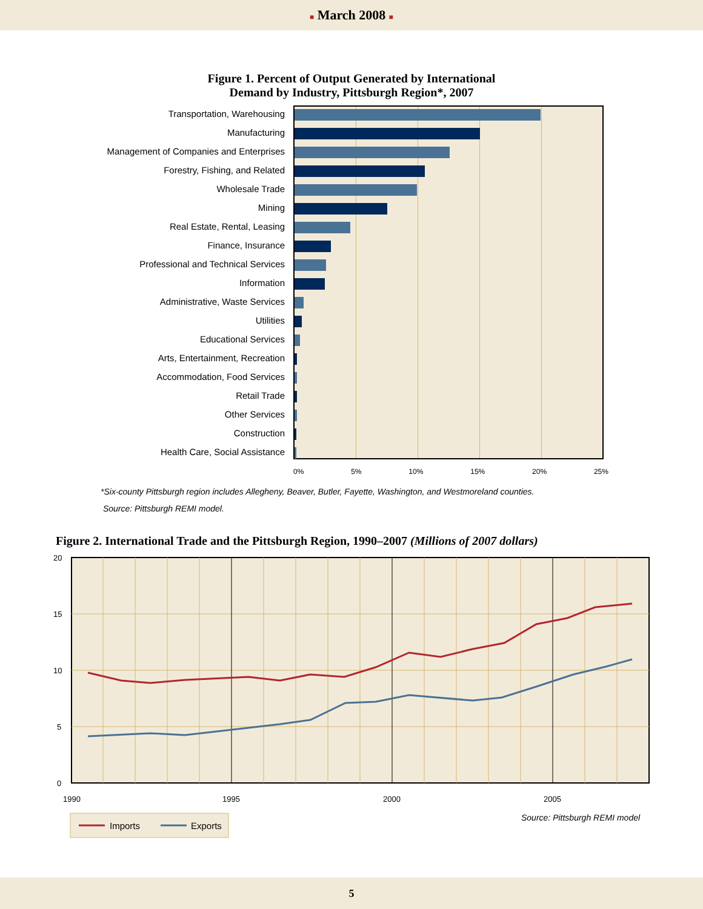■ March 2008 ■
Figure 1. Percent of Output Generated by International
Demand by Industry, Pittsburgh Region*, 2007
Transportation, Warehousing
Manufacturing
Management of Companies and Enterprises
Forestry, Fishing, and Related
Wholesale Trade
Mining
Real Estate, Rental, Leasing
Finance, Insurance
Professional and Technical Services
Information
Administrative, Waste Services
Utilities
Educational Services
Arts, Entertainment, Recreation
Accommodation, Food Services
Retail Trade
Other Services
Construction
Health Care, Social Assistance
0% 5% 10% 15% 20% 25%
*Six-county Pittsburgh region includes Allegheny, Beaver, Butler, Fayette, Washington, and Westmoreland counties.
Source: Pittsburgh REMI model.
Figure 2. International Trade and the Pittsburgh Region, 1990–2007 (Millions of 2007 dollars)
20
15
10
5
0
1990
1995
2000
2005
Source: Pittsburgh REMI model
Imports
Exports
5